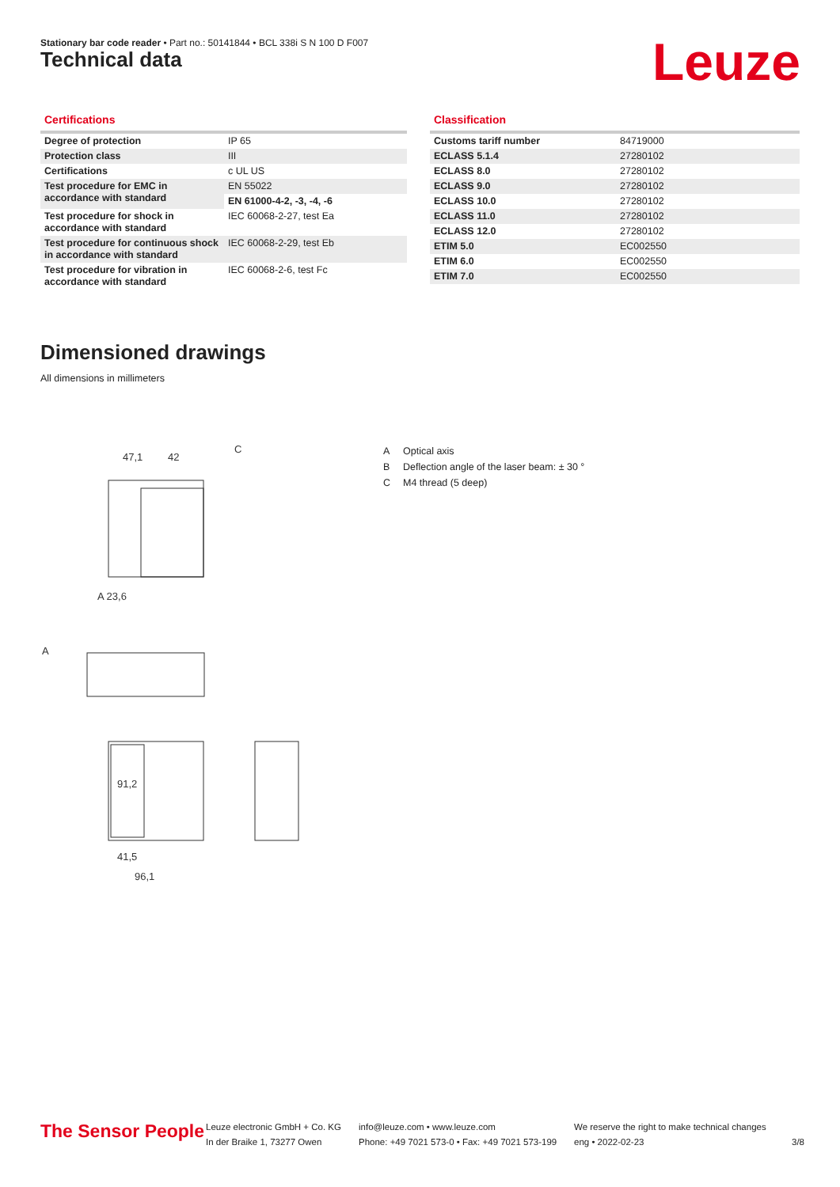Stationary bar code reader • Part no.: 50141844 • BCL 338i S N 100 D F007
Technical data Leuze
Certifications
| Degree of protection | IP 65 |
| Protection class | III |
| Certifications | c UL US |
| Test procedure for EMC in accordance with standard | EN 55022 |
| | EN 61000-4-2, -3, -4, -6 |
| Test procedure for shock in accordance with standard | IEC 60068-2-27, test Ea |
| Test procedure for continuous shock in accordance with standard | IEC 60068-2-29, test Eb |
| Test procedure for vibration in accordance with standard | IEC 60068-2-6, test Fc |
Classification
| Customs tariff number | 84719000 |
| ECLASS 5.1.4 | 27280102 |
| ECLASS 8.0 | 27280102 |
| ECLASS 9.0 | 27280102 |
| ECLASS 10.0 | 27280102 |
| ECLASS 11.0 | 27280102 |
| ECLASS 12.0 | 27280102 |
| ETIM 5.0 | EC002550 |
| ETIM 6.0 | EC002550 |
| ETIM 7.0 | EC002550 |
Dimensioned drawings
All dimensions in millimeters
47,1
42
C
A 23,6
A
91,2
41,5
96,1
A Optical axis
B Deflection angle of the laser beam: ± 30 °
C M4 thread (5 deep)
The Sensor People
Leuze electronic GmbH + Co. KG
In der Braike 1, 73277 Owen
info@leuze.com • www.leuze.com
Phone: +49 7021 573-0 • Fax: +49 7021 573-199
We reserve the right to make technical changes
eng • 2022-02-23
3/8